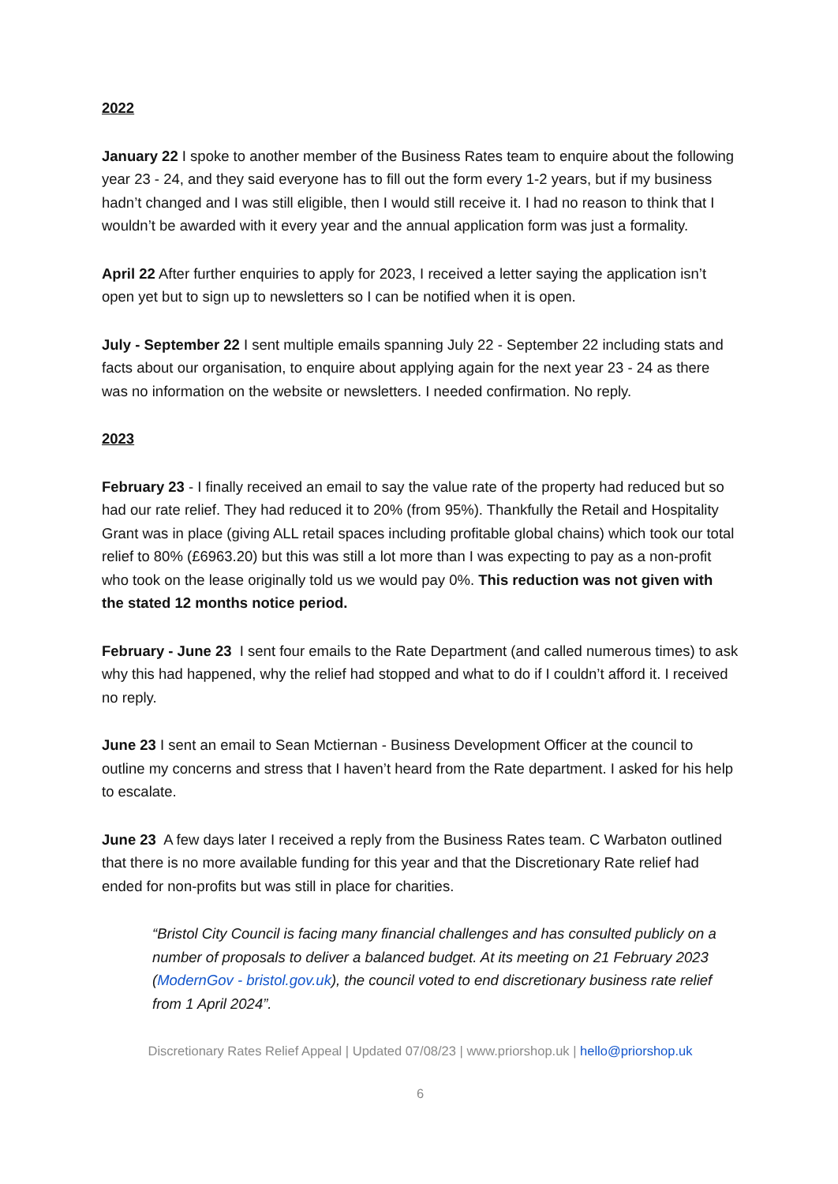2022
January 22 I spoke to another member of the Business Rates team to enquire about the following year 23 - 24, and they said everyone has to fill out the form every 1-2 years, but if my business hadn’t changed and I was still eligible, then I would still receive it. I had no reason to think that I wouldn’t be awarded with it every year and the annual application form was just a formality.
April 22 After further enquiries to apply for 2023, I received a letter saying the application isn’t open yet but to sign up to newsletters so I can be notified when it is open.
July - September 22 I sent multiple emails spanning July 22 - September 22 including stats and facts about our organisation, to enquire about applying again for the next year 23 - 24 as there was no information on the website or newsletters. I needed confirmation. No reply.
2023
February 23 - I finally received an email to say the value rate of the property had reduced but so had our rate relief. They had reduced it to 20% (from 95%). Thankfully the Retail and Hospitality Grant was in place (giving ALL retail spaces including profitable global chains) which took our total relief to 80% (£6963.20) but this was still a lot more than I was expecting to pay as a non-profit who took on the lease originally told us we would pay 0%. This reduction was not given with the stated 12 months notice period.
February - June 23 I sent four emails to the Rate Department (and called numerous times) to ask why this had happened, why the relief had stopped and what to do if I couldn’t afford it. I received no reply.
June 23 I sent an email to Sean Mctiernan - Business Development Officer at the council to outline my concerns and stress that I haven’t heard from the Rate department. I asked for his help to escalate.
June 23 A few days later I received a reply from the Business Rates team. C Warbaton outlined that there is no more available funding for this year and that the Discretionary Rate relief had ended for non-profits but was still in place for charities.
“Bristol City Council is facing many financial challenges and has consulted publicly on a number of proposals to deliver a balanced budget. At its meeting on 21 February 2023 (ModernGov - bristol.gov.uk), the council voted to end discretionary business rate relief from 1 April 2024”.
Discretionary Rates Relief Appeal | Updated 07/08/23 | www.priorshop.uk | hello@priorshop.uk
6